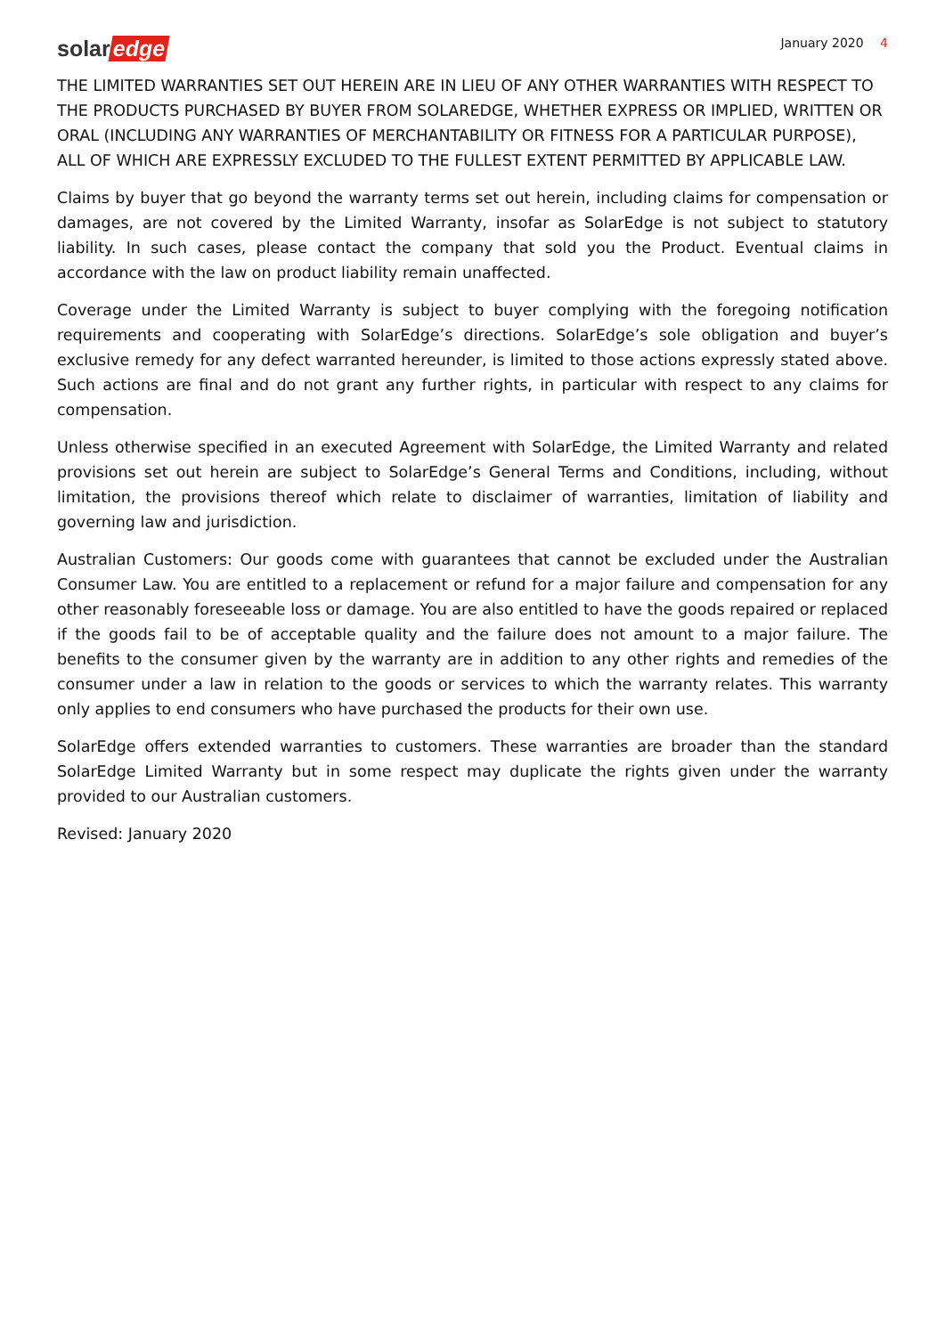solar edge
January 2020 4
THE LIMITED WARRANTIES SET OUT HEREIN ARE IN LIEU OF ANY OTHER WARRANTIES WITH RESPECT TO THE PRODUCTS PURCHASED BY BUYER FROM SOLAREDGE, WHETHER EXPRESS OR IMPLIED, WRITTEN OR ORAL (INCLUDING ANY WARRANTIES OF MERCHANTABILITY OR FITNESS FOR A PARTICULAR PURPOSE), ALL OF WHICH ARE EXPRESSLY EXCLUDED TO THE FULLEST EXTENT PERMITTED BY APPLICABLE LAW.
Claims by buyer that go beyond the warranty terms set out herein, including claims for compensation or damages, are not covered by the Limited Warranty, insofar as SolarEdge is not subject to statutory liability. In such cases, please contact the company that sold you the Product. Eventual claims in accordance with the law on product liability remain unaffected.
Coverage under the Limited Warranty is subject to buyer complying with the foregoing notification requirements and cooperating with SolarEdge’s directions. SolarEdge’s sole obligation and buyer’s exclusive remedy for any defect warranted hereunder, is limited to those actions expressly stated above. Such actions are final and do not grant any further rights, in particular with respect to any claims for compensation.
Unless otherwise specified in an executed Agreement with SolarEdge, the Limited Warranty and related provisions set out herein are subject to SolarEdge’s General Terms and Conditions, including, without limitation, the provisions thereof which relate to disclaimer of warranties, limitation of liability and governing law and jurisdiction.
Australian Customers: Our goods come with guarantees that cannot be excluded under the Australian Consumer Law. You are entitled to a replacement or refund for a major failure and compensation for any other reasonably foreseeable loss or damage. You are also entitled to have the goods repaired or replaced if the goods fail to be of acceptable quality and the failure does not amount to a major failure. The benefits to the consumer given by the warranty are in addition to any other rights and remedies of the consumer under a law in relation to the goods or services to which the warranty relates. This warranty only applies to end consumers who have purchased the products for their own use.
SolarEdge offers extended warranties to customers. These warranties are broader than the standard SolarEdge Limited Warranty but in some respect may duplicate the rights given under the warranty provided to our Australian customers.
Revised: January 2020